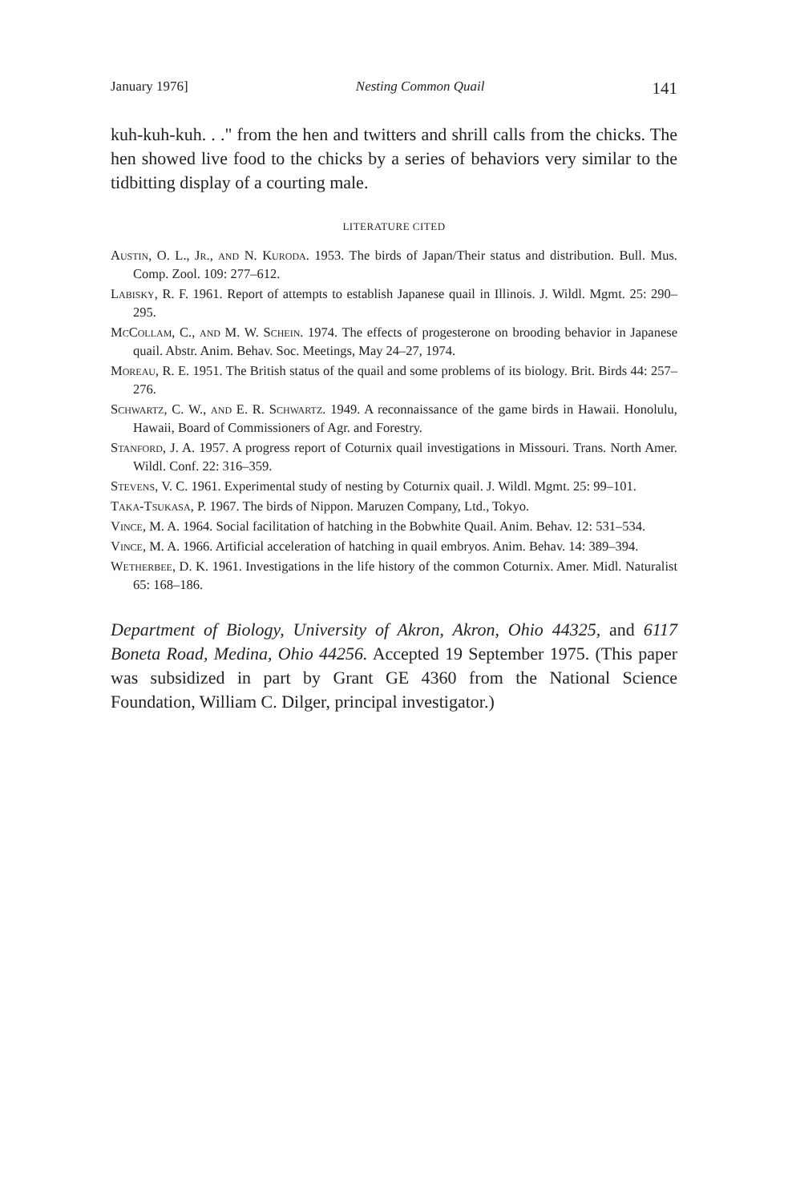January 1976] Nesting Common Quail 141
kuh-kuh-kuh. . ." from the hen and twitters and shrill calls from the chicks. The hen showed live food to the chicks by a series of behaviors very similar to the tidbitting display of a courting male.
LITERATURE CITED
Austin, O. L., Jr., and N. Kuroda. 1953. The birds of Japan/Their status and distribution. Bull. Mus. Comp. Zool. 109: 277–612.
Labisky, R. F. 1961. Report of attempts to establish Japanese quail in Illinois. J. Wildl. Mgmt. 25: 290–295.
McCollam, C., and M. W. Schein. 1974. The effects of progesterone on brooding behavior in Japanese quail. Abstr. Anim. Behav. Soc. Meetings, May 24–27, 1974.
Moreau, R. E. 1951. The British status of the quail and some problems of its biology. Brit. Birds 44: 257–276.
Schwartz, C. W., and E. R. Schwartz. 1949. A reconnaissance of the game birds in Hawaii. Honolulu, Hawaii, Board of Commissioners of Agr. and Forestry.
Stanford, J. A. 1957. A progress report of Coturnix quail investigations in Missouri. Trans. North Amer. Wildl. Conf. 22: 316–359.
Stevens, V. C. 1961. Experimental study of nesting by Coturnix quail. J. Wildl. Mgmt. 25: 99–101.
Taka-Tsukasa, P. 1967. The birds of Nippon. Maruzen Company, Ltd., Tokyo.
Vince, M. A. 1964. Social facilitation of hatching in the Bobwhite Quail. Anim. Behav. 12: 531–534.
Vince, M. A. 1966. Artificial acceleration of hatching in quail embryos. Anim. Behav. 14: 389–394.
Wetherbee, D. K. 1961. Investigations in the life history of the common Coturnix. Amer. Midl. Naturalist 65: 168–186.
Department of Biology, University of Akron, Akron, Ohio 44325, and 6117 Boneta Road, Medina, Ohio 44256. Accepted 19 September 1975. (This paper was subsidized in part by Grant GE 4360 from the National Science Foundation, William C. Dilger, principal investigator.)